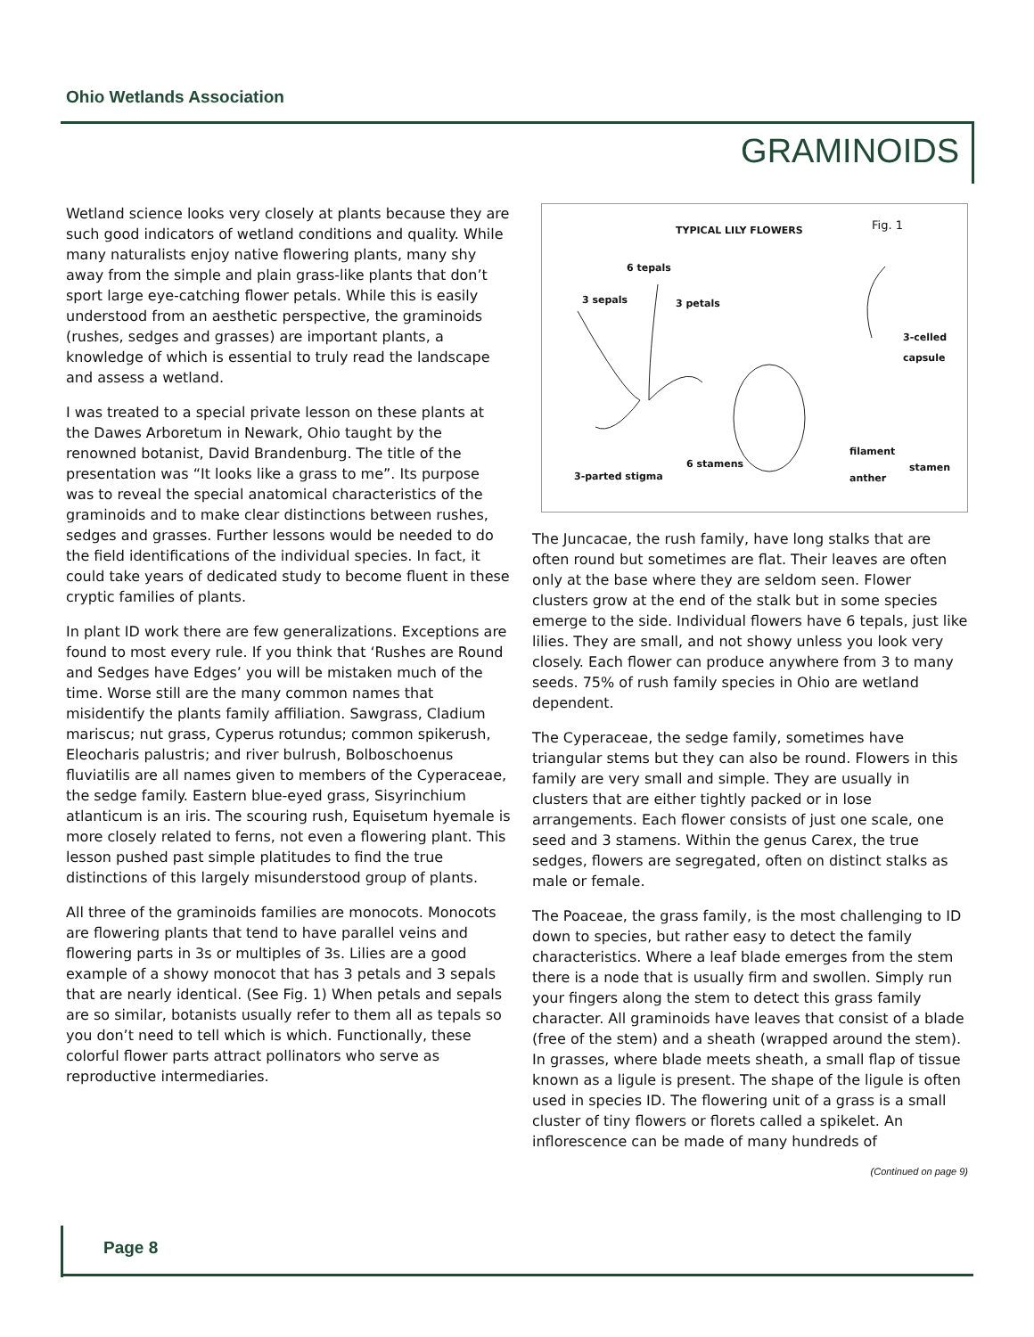Ohio Wetlands Association
GRAMINOIDS
Wetland science looks very closely at plants because they are such good indicators of wetland conditions and quality. While many naturalists enjoy native flowering plants, many shy away from the simple and plain grass-like plants that don’t sport large eye-catching flower petals. While this is easily understood from an aesthetic perspective, the graminoids (rushes, sedges and grasses) are important plants, a knowledge of which is essential to truly read the landscape and assess a wetland.
I was treated to a special private lesson on these plants at the Dawes Arboretum in Newark, Ohio taught by the renowned botanist, David Brandenburg. The title of the presentation was “It looks like a grass to me”. Its purpose was to reveal the special anatomical characteristics of the graminoids and to make clear distinctions between rushes, sedges and grasses. Further lessons would be needed to do the field identifications of the individual species. In fact, it could take years of dedicated study to become fluent in these cryptic families of plants.
In plant ID work there are few generalizations. Exceptions are found to most every rule. If you think that ‘Rushes are Round and Sedges have Edges’ you will be mistaken much of the time. Worse still are the many common names that misidentify the plants family affiliation. Sawgrass, Cladium mariscus; nut grass, Cyperus rotundus; common spikerush, Eleocharis palustris; and river bulrush, Bolboschoenus fluviatilis are all names given to members of the Cyperaceae, the sedge family. Eastern blue-eyed grass, Sisyrinchium atlanticum is an iris. The scouring rush, Equisetum hyemale is more closely related to ferns, not even a flowering plant. This lesson pushed past simple platitudes to find the true distinctions of this largely misunderstood group of plants.
All three of the graminoids families are monocots. Monocots are flowering plants that tend to have parallel veins and flowering parts in 3s or multiples of 3s. Lilies are a good example of a showy monocot that has 3 petals and 3 sepals that are nearly identical. (See Fig. 1) When petals and sepals are so similar, botanists usually refer to them all as tepals so you don’t need to tell which is which. Functionally, these colorful flower parts attract pollinators who serve as reproductive intermediaries.
TYPICAL LILY FLOWERS Fig. 1
6 tepals
3 sepals 3 petals
3-celled capsule
filament
stamen
6 stamens
3-parted stigma anther
The Juncacae, the rush family, have long stalks that are often round but sometimes are flat. Their leaves are often only at the base where they are seldom seen. Flower clusters grow at the end of the stalk but in some species emerge to the side. Individual flowers have 6 tepals, just like lilies. They are small, and not showy unless you look very closely. Each flower can produce anywhere from 3 to many seeds. 75% of rush family species in Ohio are wetland dependent.
The Cyperaceae, the sedge family, sometimes have triangular stems but they can also be round. Flowers in this family are very small and simple. They are usually in clusters that are either tightly packed or in lose arrangements. Each flower consists of just one scale, one seed and 3 stamens. Within the genus Carex, the true sedges, flowers are segregated, often on distinct stalks as male or female.
The Poaceae, the grass family, is the most challenging to ID down to species, but rather easy to detect the family characteristics. Where a leaf blade emerges from the stem there is a node that is usually firm and swollen. Simply run your fingers along the stem to detect this grass family character. All graminoids have leaves that consist of a blade (free of the stem) and a sheath (wrapped around the stem). In grasses, where blade meets sheath, a small flap of tissue known as a ligule is present. The shape of the ligule is often used in species ID. The flowering unit of a grass is a small cluster of tiny flowers or florets called a spikelet. An inflorescence can be made of many hundreds of
(Continued on page 9)
Page 8